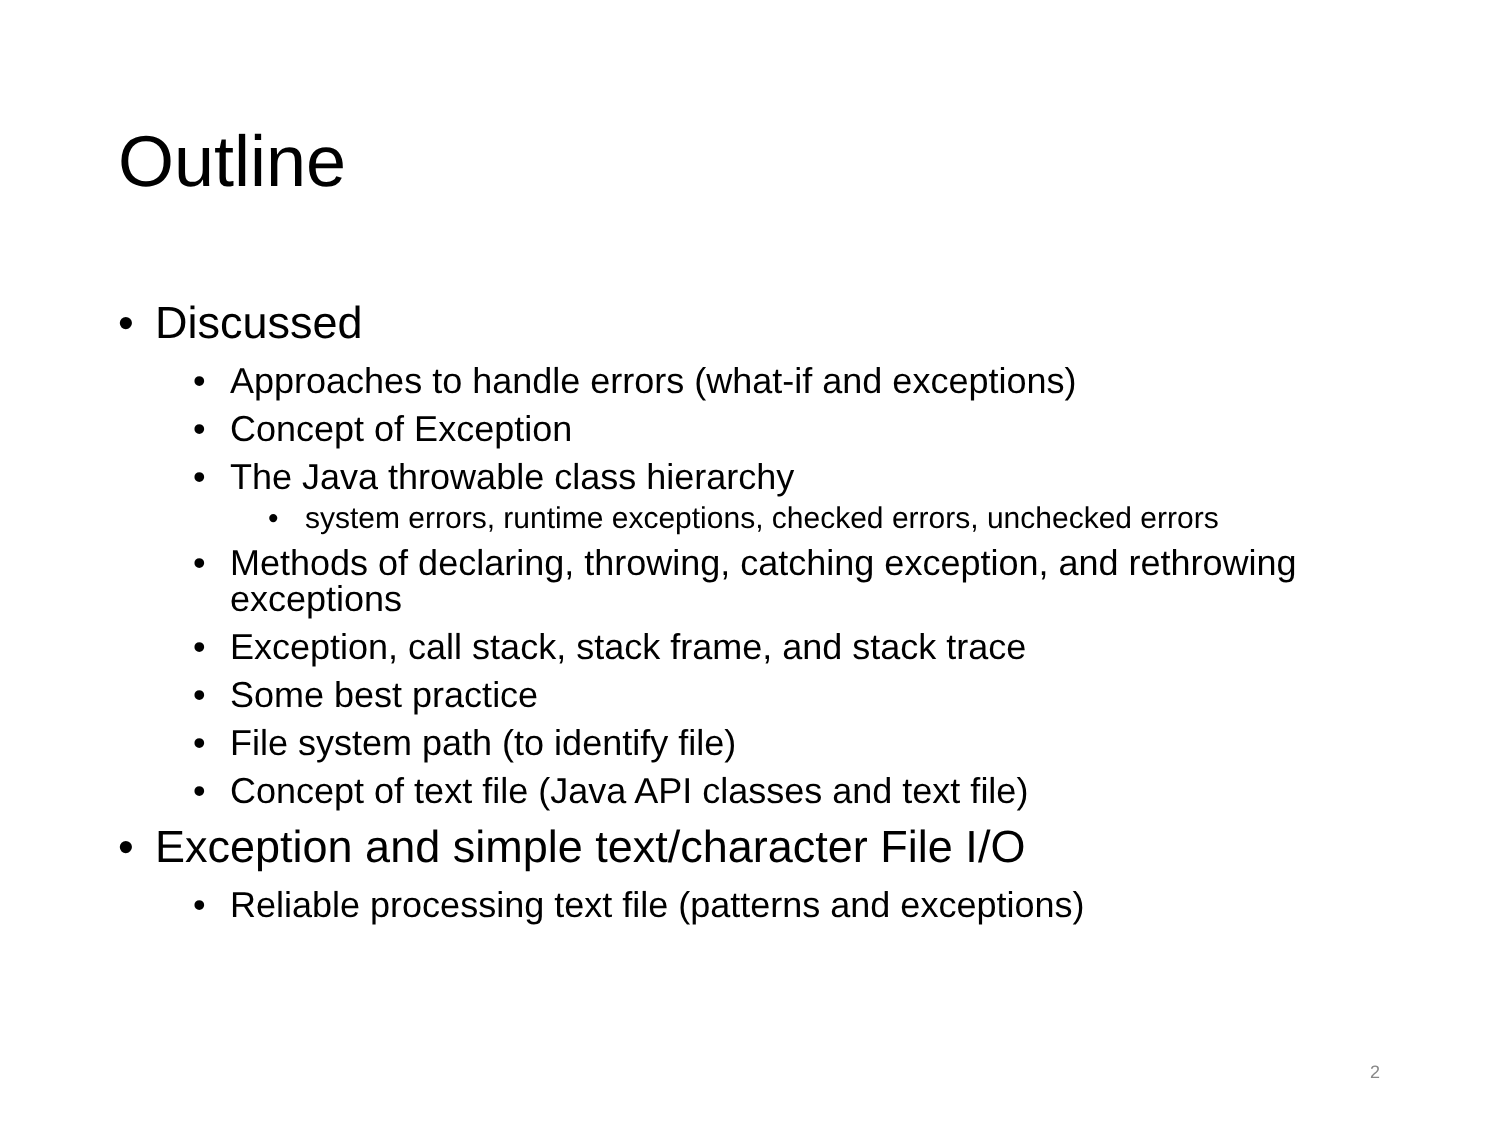Outline
• Discussed
• Approaches to handle errors (what-if and exceptions)
• Concept of Exception
• The Java throwable class hierarchy
• system errors, runtime exceptions, checked errors, unchecked errors
• Methods of declaring, throwing, catching exception, and rethrowing exceptions
• Exception, call stack, stack frame, and stack trace
• Some best practice
• File system path (to identify file)
• Concept of text file (Java API classes and text file)
• Exception and simple text/character File I/O
• Reliable processing text file (patterns and exceptions)
2